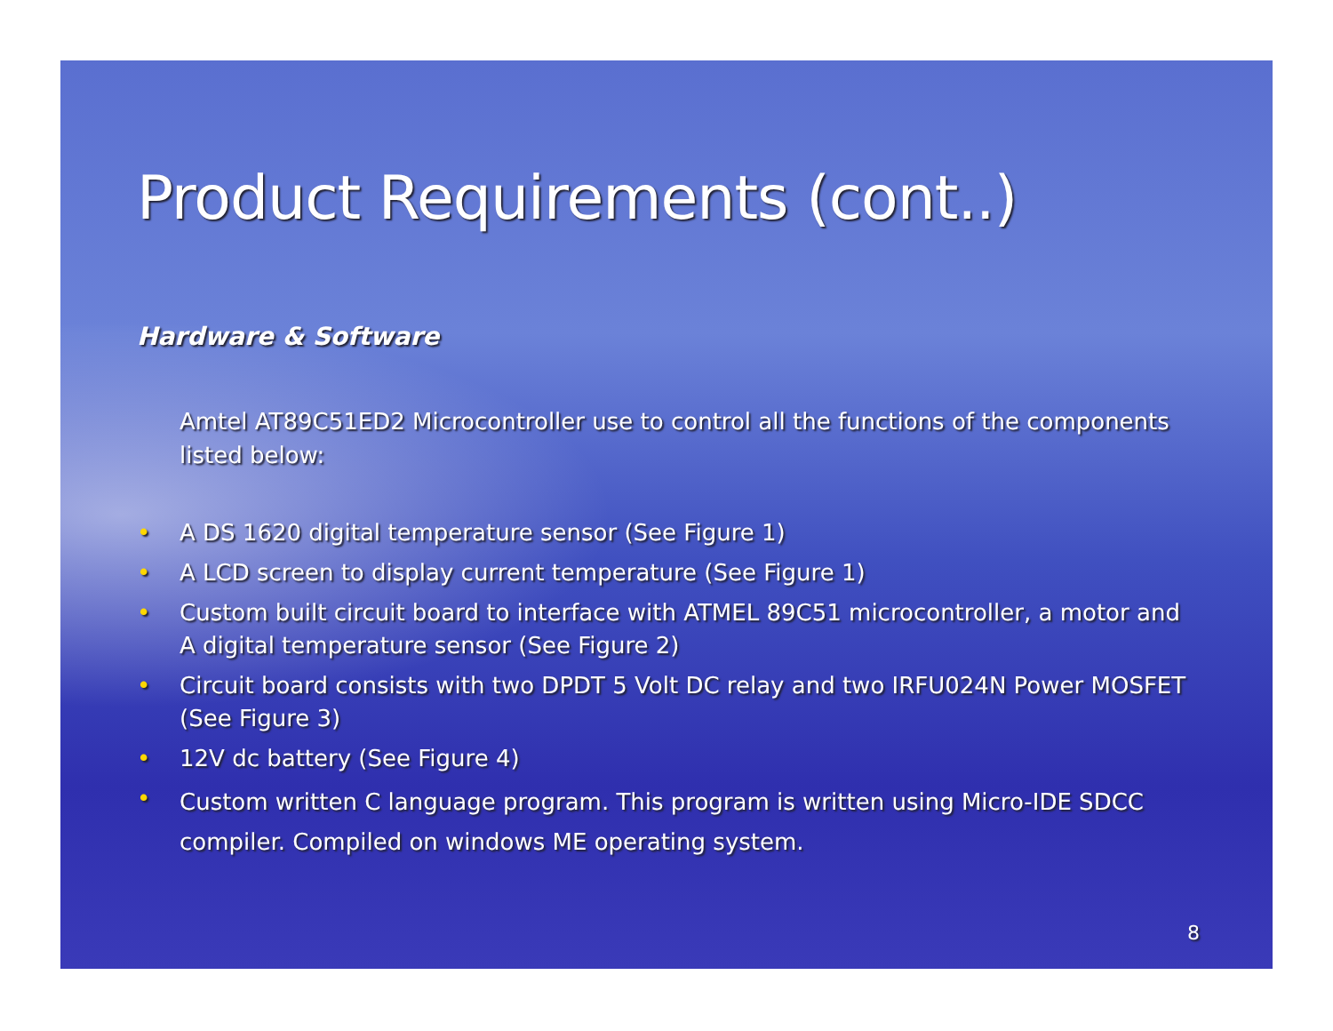Product Requirements (cont..)
Hardware & Software
Amtel AT89C51ED2 Microcontroller use to control all the functions of the components listed below:
• A DS 1620 digital temperature sensor (See Figure 1)
• A LCD screen to display current temperature (See Figure 1)
• Custom built circuit board to interface with ATMEL 89C51 microcontroller, a motor and A digital temperature sensor (See Figure 2)
• Circuit board consists with two DPDT 5 Volt DC relay and two IRFU024N Power MOSFET (See Figure 3)
• 12V dc battery (See Figure 4)
• Custom written C language program. This program is written using Micro-IDE SDCC compiler. Compiled on windows ME operating system.
8